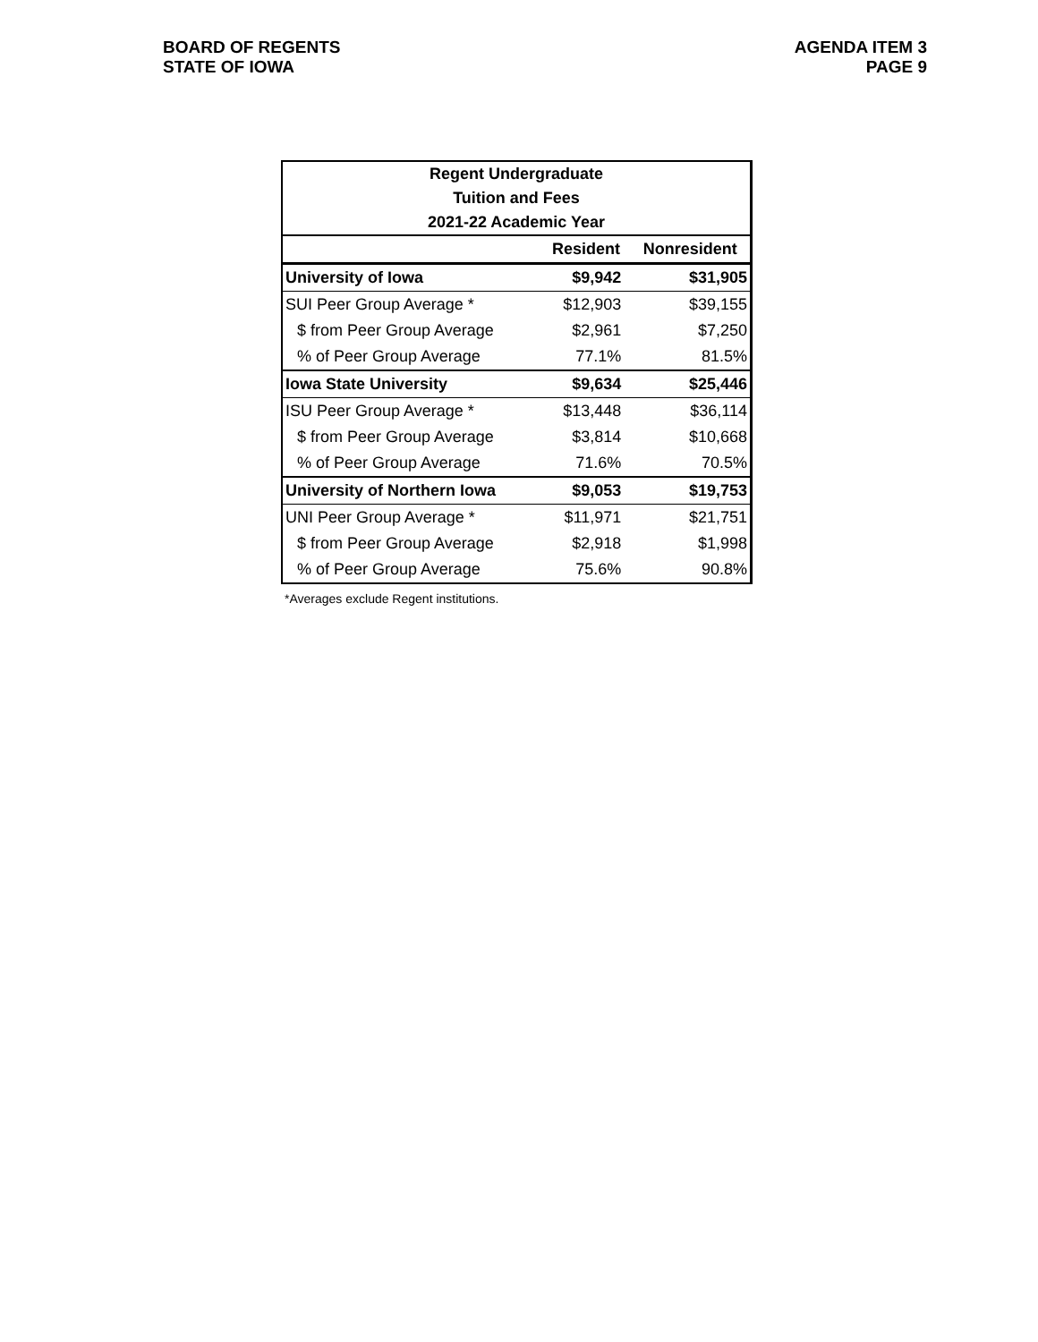BOARD OF REGENTS
STATE OF IOWA
AGENDA ITEM 3
PAGE 9
| Regent Undergraduate | | |
| --- | --- | --- |
| Tuition and Fees | | |
| 2021-22 Academic Year | | |
| | Resident | Nonresident |
| University of Iowa | $9,942 | $31,905 |
| SUI Peer Group Average * | $12,903 | $39,155 |
| $ from Peer Group Average | $2,961 | $7,250 |
| % of Peer Group Average | 77.1% | 81.5% |
| Iowa State University | $9,634 | $25,446 |
| ISU Peer Group Average * | $13,448 | $36,114 |
| $ from Peer Group Average | $3,814 | $10,668 |
| % of Peer Group Average | 71.6% | 70.5% |
| University of Northern Iowa | $9,053 | $19,753 |
| UNI Peer Group Average * | $11,971 | $21,751 |
| $ from Peer Group Average | $2,918 | $1,998 |
| % of Peer Group Average | 75.6% | 90.8% |
*Averages exclude Regent institutions.